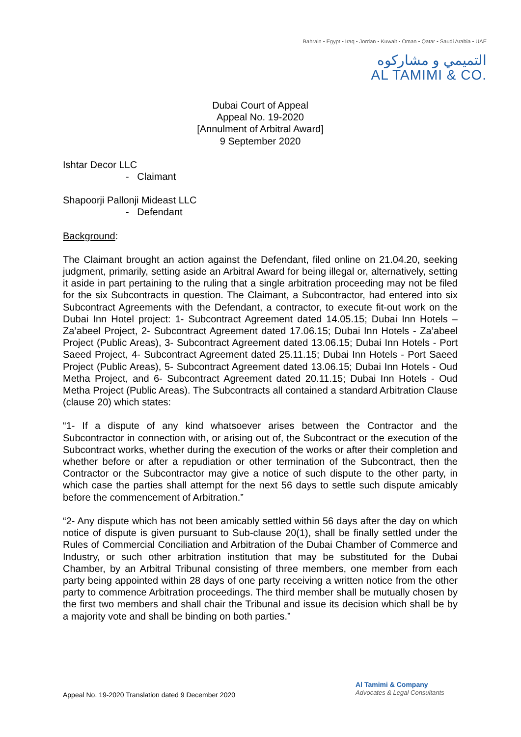Bahrain ▪ Egypt ▪ Iraq ▪ Jordan ▪ Kuwait ▪ Oman ▪ Qatar ▪ Saudi Arabia ▪ UAE
التميمي و مشاركوه
AL TAMIMI & CO.
Dubai Court of Appeal
Appeal No. 19-2020
[Annulment of Arbitral Award]
9 September 2020
Ishtar Decor LLC
- Claimant
Shapoorji Pallonji Mideast LLC
- Defendant
Background:
The Claimant brought an action against the Defendant, filed online on 21.04.20, seeking judgment, primarily, setting aside an Arbitral Award for being illegal or, alternatively, setting it aside in part pertaining to the ruling that a single arbitration proceeding may not be filed for the six Subcontracts in question. The Claimant, a Subcontractor, had entered into six Subcontract Agreements with the Defendant, a contractor, to execute fit-out work on the Dubai Inn Hotel project: 1- Subcontract Agreement dated 14.05.15; Dubai Inn Hotels – Za’abeel Project, 2- Subcontract Agreement dated 17.06.15; Dubai Inn Hotels - Za’abeel Project (Public Areas), 3- Subcontract Agreement dated 13.06.15; Dubai Inn Hotels - Port Saeed Project, 4- Subcontract Agreement dated 25.11.15; Dubai Inn Hotels - Port Saeed Project (Public Areas), 5- Subcontract Agreement dated 13.06.15; Dubai Inn Hotels - Oud Metha Project, and 6- Subcontract Agreement dated 20.11.15; Dubai Inn Hotels - Oud Metha Project (Public Areas). The Subcontracts all contained a standard Arbitration Clause (clause 20) which states:
“1- If a dispute of any kind whatsoever arises between the Contractor and the Subcontractor in connection with, or arising out of, the Subcontract or the execution of the Subcontract works, whether during the execution of the works or after their completion and whether before or after a repudiation or other termination of the Subcontract, then the Contractor or the Subcontractor may give a notice of such dispute to the other party, in which case the parties shall attempt for the next 56 days to settle such dispute amicably before the commencement of Arbitration.”
“2- Any dispute which has not been amicably settled within 56 days after the day on which notice of dispute is given pursuant to Sub-clause 20(1), shall be finally settled under the Rules of Commercial Conciliation and Arbitration of the Dubai Chamber of Commerce and Industry, or such other arbitration institution that may be substituted for the Dubai Chamber, by an Arbitral Tribunal consisting of three members, one member from each party being appointed within 28 days of one party receiving a written notice from the other party to commence Arbitration proceedings. The third member shall be mutually chosen by the first two members and shall chair the Tribunal and issue its decision which shall be by a majority vote and shall be binding on both parties.”
Appeal No. 19-2020 Translation dated 9 December 2020
Al Tamimi & Company
Advocates & Legal Consultants